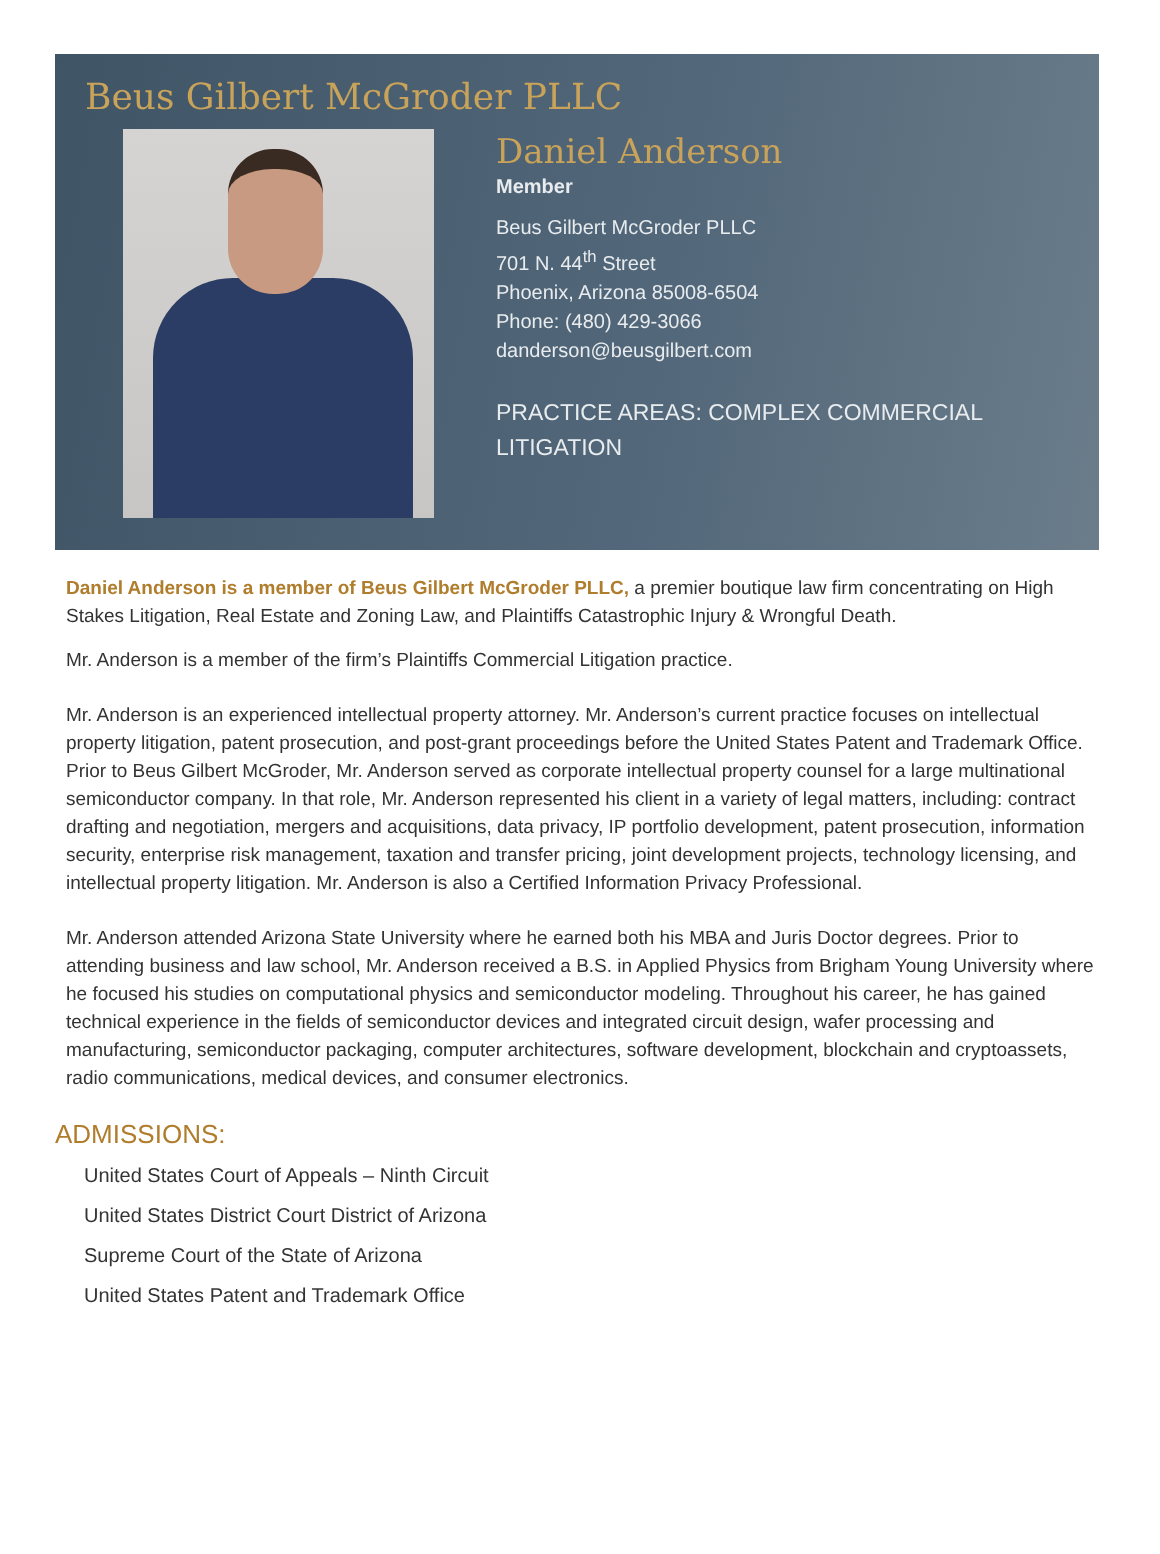Beus Gilbert McGroder PLLC
Daniel Anderson
Member
Beus Gilbert McGroder PLLC
701 N. 44<sup>th</sup> Street
Phoenix, Arizona 85008-6504
Phone: (480) 429-3066
danderson@beusgilbert.com
PRACTICE AREAS: COMPLEX COMMERCIAL LITIGATION
Daniel Anderson is a member of Beus Gilbert McGroder PLLC, a premier boutique law firm concentrating on High Stakes Litigation, Real Estate and Zoning Law, and Plaintiffs Catastrophic Injury & Wrongful Death.
Mr. Anderson is a member of the firm’s Plaintiffs Commercial Litigation practice.
Mr. Anderson is an experienced intellectual property attorney. Mr. Anderson’s current practice focuses on intellectual property litigation, patent prosecution, and post-grant proceedings before the United States Patent and Trademark Office. Prior to Beus Gilbert McGroder, Mr. Anderson served as corporate intellectual property counsel for a large multinational semiconductor company. In that role, Mr. Anderson represented his client in a variety of legal matters, including: contract drafting and negotiation, mergers and acquisitions, data privacy, IP portfolio development, patent prosecution, information security, enterprise risk management, taxation and transfer pricing, joint development projects, technology licensing, and intellectual property litigation. Mr. Anderson is also a Certified Information Privacy Professional.
Mr. Anderson attended Arizona State University where he earned both his MBA and Juris Doctor degrees. Prior to attending business and law school, Mr. Anderson received a B.S. in Applied Physics from Brigham Young University where he focused his studies on computational physics and semiconductor modeling. Throughout his career, he has gained technical experience in the fields of semiconductor devices and integrated circuit design, wafer processing and manufacturing, semiconductor packaging, computer architectures, software development, blockchain and cryptoassets, radio communications, medical devices, and consumer electronics.
ADMISSIONS:
United States Court of Appeals – Ninth Circuit
United States District Court District of Arizona
Supreme Court of the State of Arizona
United States Patent and Trademark Office